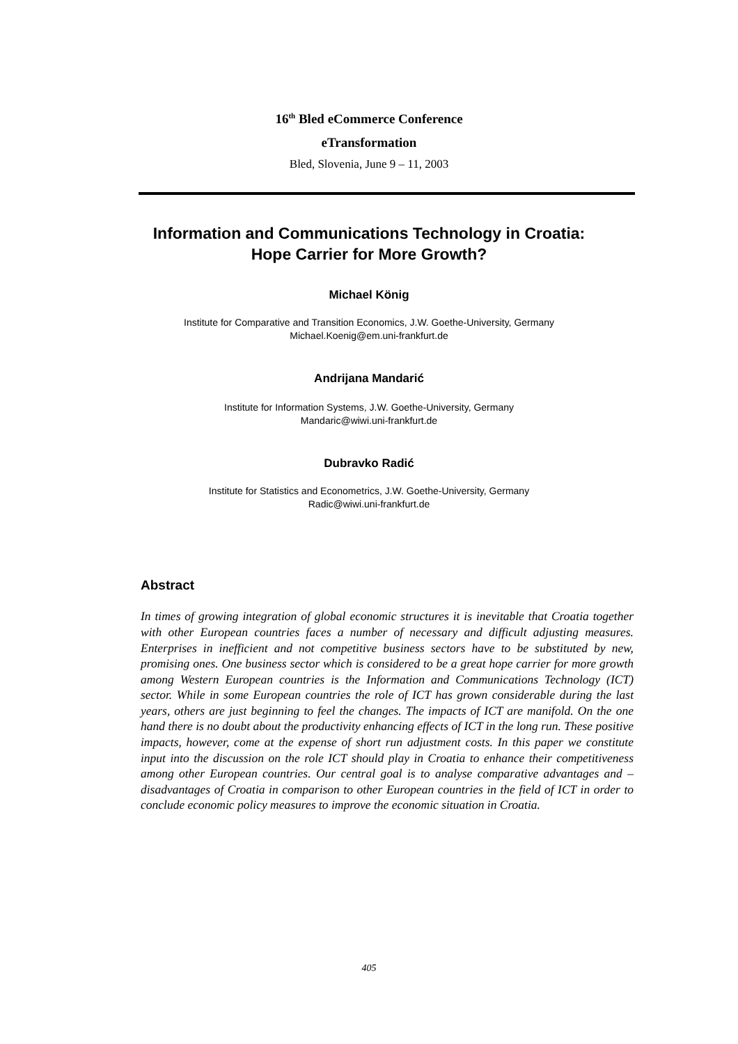16<sup>th</sup> Bled eCommerce Conference
eTransformation
Bled, Slovenia, June 9 – 11, 2003
Information and Communications Technology in Croatia:
Hope Carrier for More Growth?
Michael König
Institute for Comparative and Transition Economics, J.W. Goethe-University, Germany
Michael.Koenig@em.uni-frankfurt.de
Andrijana Mandarić
Institute for Information Systems, J.W. Goethe-University, Germany
Mandaric@wiwi.uni-frankfurt.de
Dubravko Radić
Institute for Statistics and Econometrics, J.W. Goethe-University, Germany
Radic@wiwi.uni-frankfurt.de
Abstract
In times of growing integration of global economic structures it is inevitable that Croatia together with other European countries faces a number of necessary and difficult adjusting measures. Enterprises in inefficient and not competitive business sectors have to be substituted by new, promising ones. One business sector which is considered to be a great hope carrier for more growth among Western European countries is the Information and Communications Technology (ICT) sector. While in some European countries the role of ICT has grown considerable during the last years, others are just beginning to feel the changes. The impacts of ICT are manifold. On the one hand there is no doubt about the productivity enhancing effects of ICT in the long run. These positive impacts, however, come at the expense of short run adjustment costs. In this paper we constitute input into the discussion on the role ICT should play in Croatia to enhance their competitiveness among other European countries. Our central goal is to analyse comparative advantages and – disadvantages of Croatia in comparison to other European countries in the field of ICT in order to conclude economic policy measures to improve the economic situation in Croatia.
405